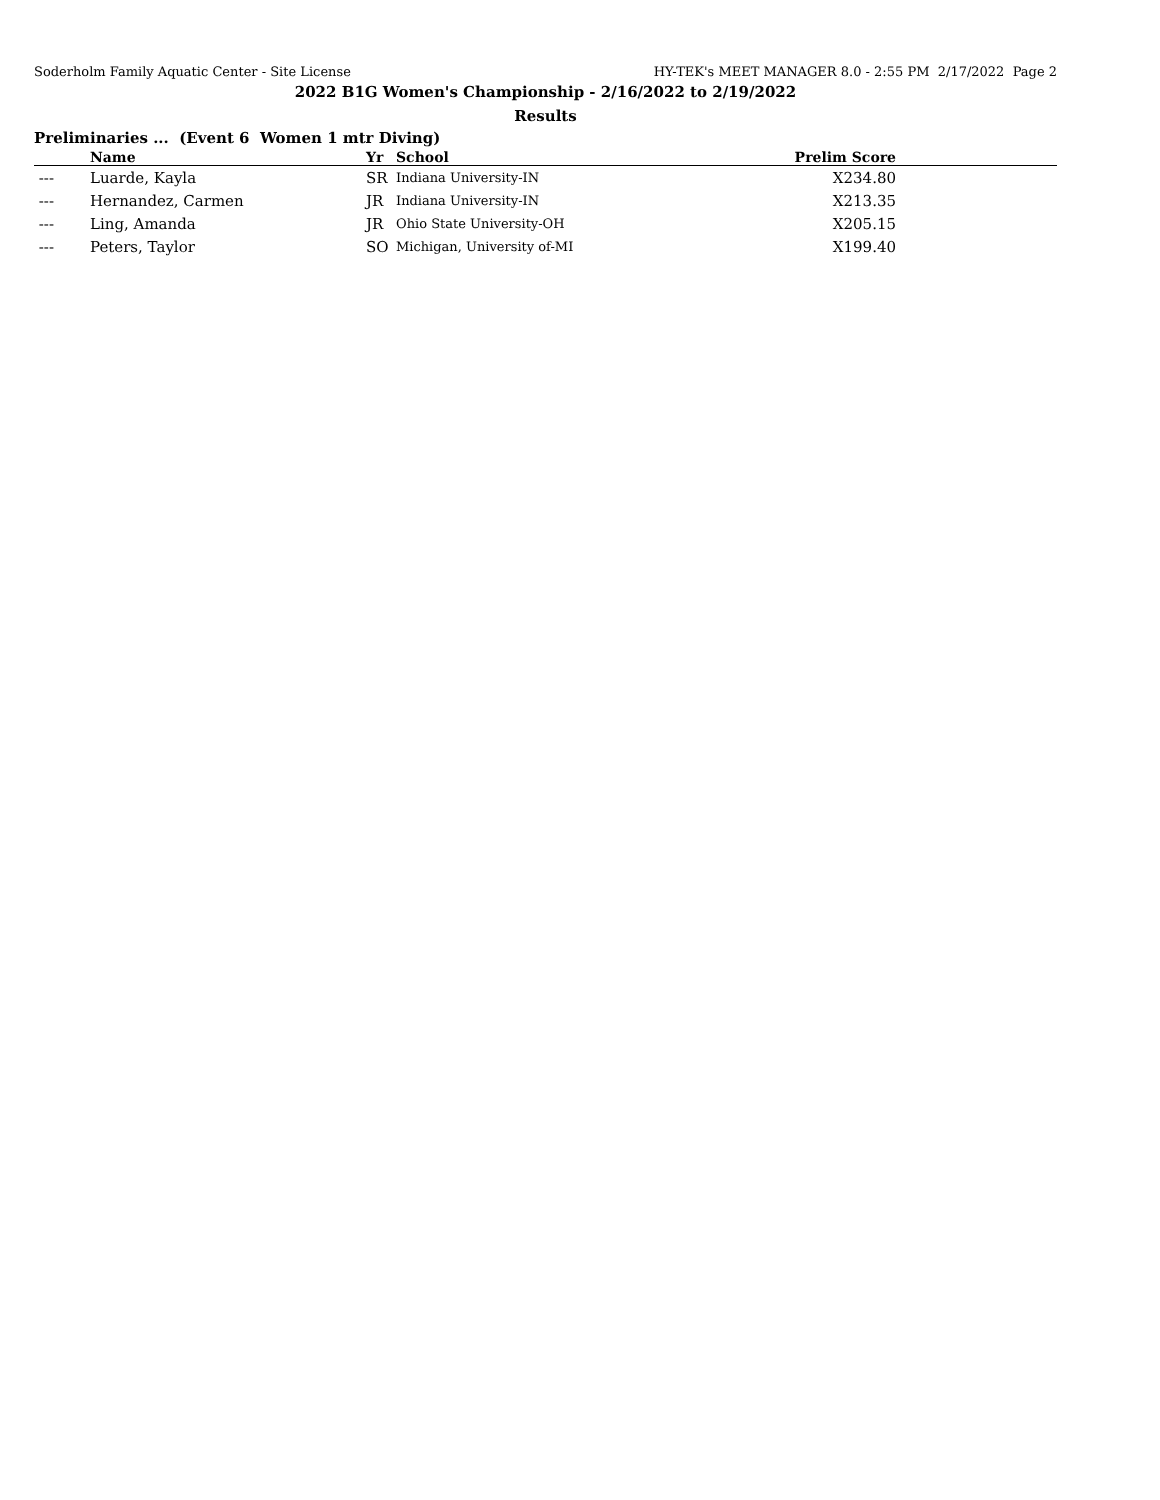Soderholm Family Aquatic Center - Site License HY-TEK's MEET MANAGER 8.0 - 2:55 PM 2/17/2022 Page 2
2022 B1G Women's Championship - 2/16/2022 to 2/19/2022
Results
Preliminaries ... (Event 6 Women 1 mtr Diving)
| | Name | Yr | School | Prelim Score | |
| --- | --- | --- | --- | --- | --- |
| --- | Luarde, Kayla | SR | Indiana University-IN | X234.80 | |
| --- | Hernandez, Carmen | JR | Indiana University-IN | X213.35 | |
| --- | Ling, Amanda | JR | Ohio State University-OH | X205.15 | |
| --- | Peters, Taylor | SO | Michigan, University of-MI | X199.40 | |